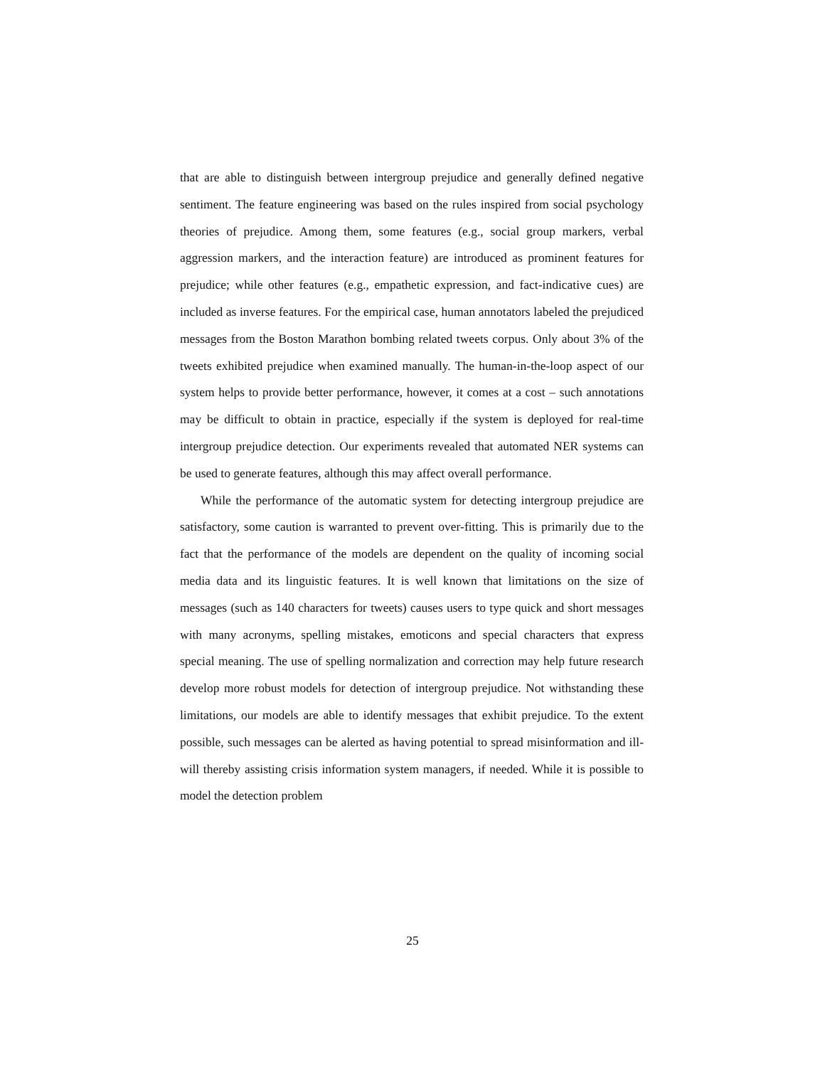that are able to distinguish between intergroup prejudice and generally defined negative sentiment. The feature engineering was based on the rules inspired from social psychology theories of prejudice. Among them, some features (e.g., social group markers, verbal aggression markers, and the interaction feature) are introduced as prominent features for prejudice; while other features (e.g., empathetic expression, and fact-indicative cues) are included as inverse features. For the empirical case, human annotators labeled the prejudiced messages from the Boston Marathon bombing related tweets corpus. Only about 3% of the tweets exhibited prejudice when examined manually. The human-in-the-loop aspect of our system helps to provide better performance, however, it comes at a cost – such annotations may be difficult to obtain in practice, especially if the system is deployed for real-time intergroup prejudice detection. Our experiments revealed that automated NER systems can be used to generate features, although this may affect overall performance.
While the performance of the automatic system for detecting intergroup prejudice are satisfactory, some caution is warranted to prevent over-fitting. This is primarily due to the fact that the performance of the models are dependent on the quality of incoming social media data and its linguistic features. It is well known that limitations on the size of messages (such as 140 characters for tweets) causes users to type quick and short messages with many acronyms, spelling mistakes, emoticons and special characters that express special meaning. The use of spelling normalization and correction may help future research develop more robust models for detection of intergroup prejudice. Not withstanding these limitations, our models are able to identify messages that exhibit prejudice. To the extent possible, such messages can be alerted as having potential to spread misinformation and ill-will thereby assisting crisis information system managers, if needed. While it is possible to model the detection problem
25